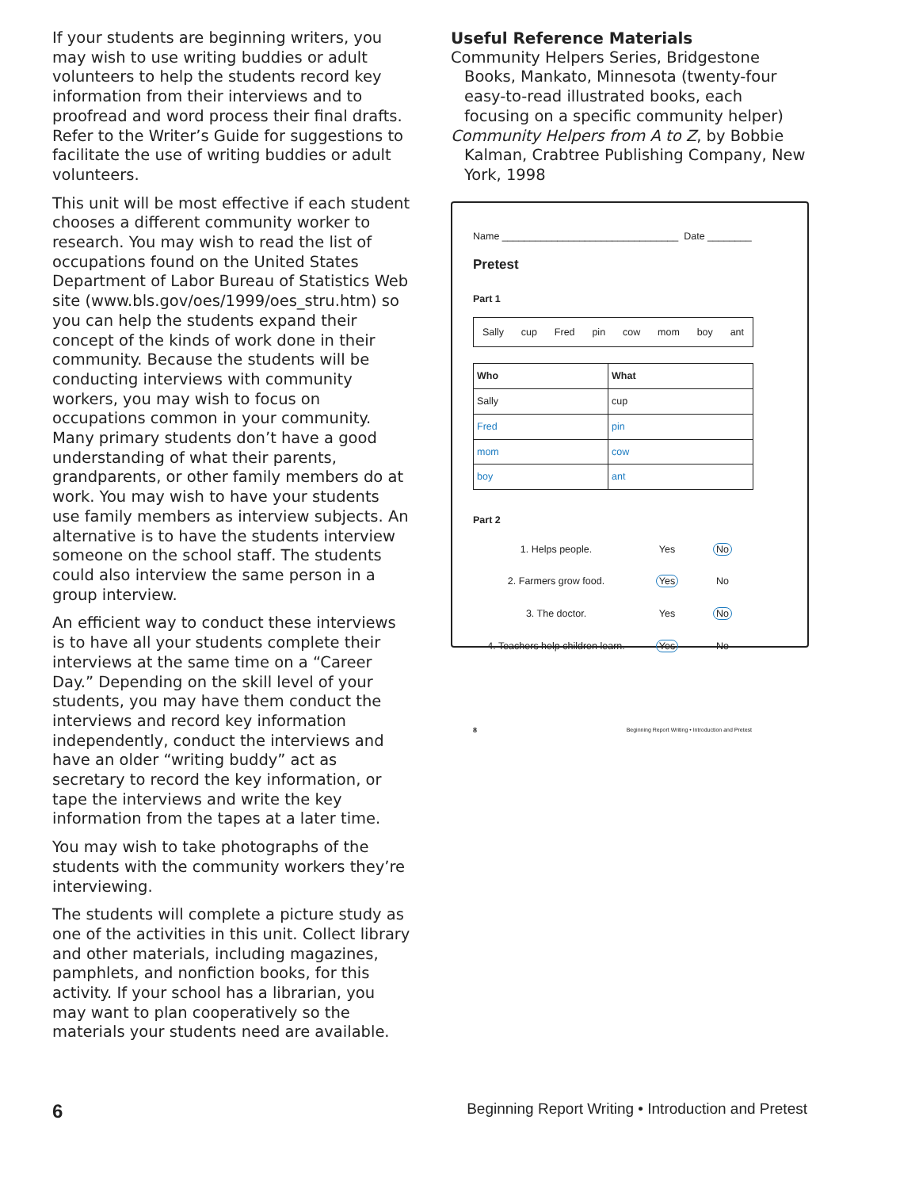If your students are beginning writers, you may wish to use writing buddies or adult volunteers to help the students record key information from their interviews and to proofread and word process their final drafts. Refer to the Writer’s Guide for suggestions to facilitate the use of writing buddies or adult volunteers.
This unit will be most effective if each student chooses a different community worker to research. You may wish to read the list of occupations found on the United States Department of Labor Bureau of Statistics Web site (www.bls.gov/oes/1999/oes_stru.htm) so you can help the students expand their concept of the kinds of work done in their community. Because the students will be conducting interviews with community workers, you may wish to focus on occupations common in your community. Many primary students don’t have a good understanding of what their parents, grandparents, or other family members do at work. You may wish to have your students use family members as interview subjects. An alternative is to have the students interview someone on the school staff. The students could also interview the same person in a group interview.
An efficient way to conduct these interviews is to have all your students complete their interviews at the same time on a “Career Day.” Depending on the skill level of your students, you may have them conduct the interviews and record key information independently, conduct the interviews and have an older “writing buddy” act as secretary to record the key information, or tape the interviews and write the key information from the tapes at a later time.
You may wish to take photographs of the students with the community workers they’re interviewing.
The students will complete a picture study as one of the activities in this unit. Collect library and other materials, including magazines, pamphlets, and nonfiction books, for this activity. If your school has a librarian, you may want to plan cooperatively so the materials your students need are available.
Useful Reference Materials
Community Helpers Series, Bridgestone Books, Mankato, Minnesota (twenty-four easy-to-read illustrated books, each focusing on a specific community helper)
Community Helpers from A to Z, by Bobbie Kalman, Crabtree Publishing Company, New York, 1998
Name ________________________________ Date ________
Pretest
Part 1
Sally cup Fred pin cow mom boy ant
| Who | What |
| --- | --- |
| Sally | cup |
| Fred | pin |
| mom | cow |
| boy | ant |
Part 2
1. Helps people. Yes No
2. Farmers grow food. Yes No
3. The doctor. Yes No
4. Teachers help children learn. Yes No
8 Beginning Report Writing • Introduction and Pretest
6 Beginning Report Writing • Introduction and Pretest